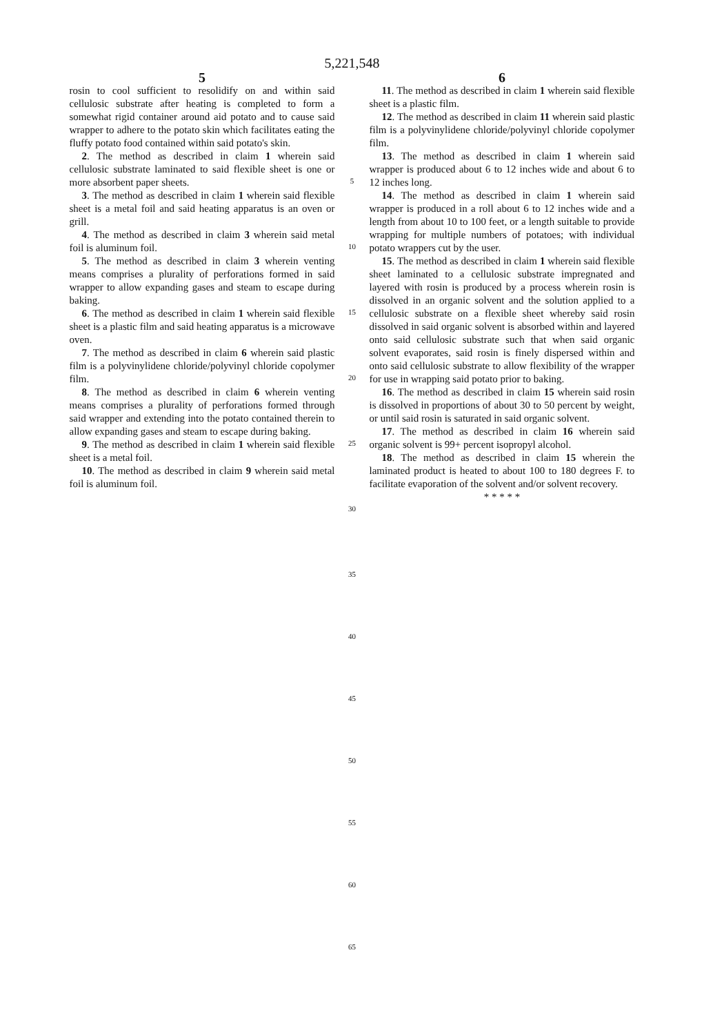5,221,548
5
rosin to cool sufficient to resolidify on and within said cellulosic substrate after heating is completed to form a somewhat rigid container around aid potato and to cause said wrapper to adhere to the potato skin which facilitates eating the fluffy potato food contained within said potato's skin.
2. The method as described in claim 1 wherein said cellulosic substrate laminated to said flexible sheet is one or more absorbent paper sheets.
3. The method as described in claim 1 wherein said flexible sheet is a metal foil and said heating apparatus is an oven or grill.
4. The method as described in claim 3 wherein said metal foil is aluminum foil.
5. The method as described in claim 3 wherein venting means comprises a plurality of perforations formed in said wrapper to allow expanding gases and steam to escape during baking.
6. The method as described in claim 1 wherein said flexible sheet is a plastic film and said heating apparatus is a microwave oven.
7. The method as described in claim 6 wherein said plastic film is a polyvinylidene chloride/polyvinyl chloride copolymer film.
8. The method as described in claim 6 wherein venting means comprises a plurality of perforations formed through said wrapper and extending into the potato contained therein to allow expanding gases and steam to escape during baking.
9. The method as described in claim 1 wherein said flexible sheet is a metal foil.
10. The method as described in claim 9 wherein said metal foil is aluminum foil.
5
10
15
20
25
30
35
40
45
50
55
60
65
6
11. The method as described in claim 1 wherein said flexible sheet is a plastic film.
12. The method as described in claim 11 wherein said plastic film is a polyvinylidene chloride/polyvinyl chloride copolymer film.
13. The method as described in claim 1 wherein said wrapper is produced about 6 to 12 inches wide and about 6 to 12 inches long.
14. The method as described in claim 1 wherein said wrapper is produced in a roll about 6 to 12 inches wide and a length from about 10 to 100 feet, or a length suitable to provide wrapping for multiple numbers of potatoes; with individual potato wrappers cut by the user.
15. The method as described in claim 1 wherein said flexible sheet laminated to a cellulosic substrate impregnated and layered with rosin is produced by a process wherein rosin is dissolved in an organic solvent and the solution applied to a cellulosic substrate on a flexible sheet whereby said rosin dissolved in said organic solvent is absorbed within and layered onto said cellulosic substrate such that when said organic solvent evaporates, said rosin is finely dispersed within and onto said cellulosic substrate to allow flexibility of the wrapper for use in wrapping said potato prior to baking.
16. The method as described in claim 15 wherein said rosin is dissolved in proportions of about 30 to 50 percent by weight, or until said rosin is saturated in said organic solvent.
17. The method as described in claim 16 wherein said organic solvent is 99+ percent isopropyl alcohol.
18. The method as described in claim 15 wherein the laminated product is heated to about 100 to 180 degrees F. to facilitate evaporation of the solvent and/or solvent recovery.
* * * * *